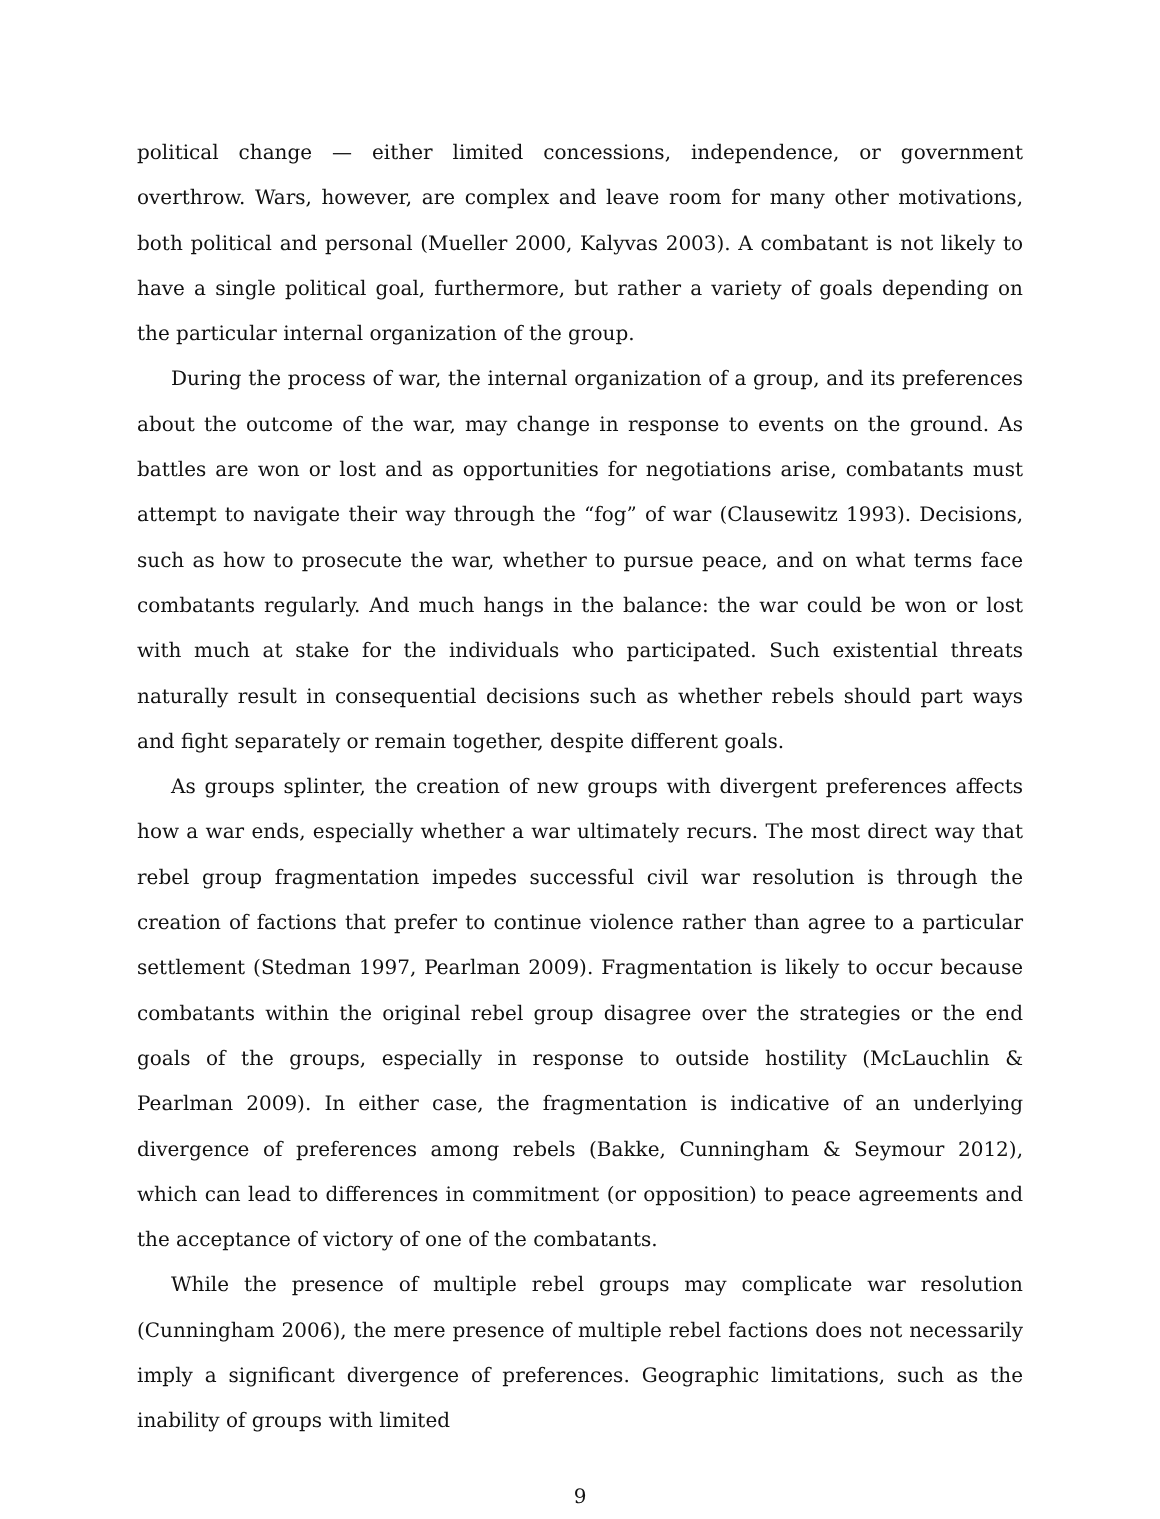political change — either limited concessions, independence, or government overthrow. Wars, however, are complex and leave room for many other motivations, both political and personal (Mueller 2000, Kalyvas 2003). A combatant is not likely to have a single political goal, furthermore, but rather a variety of goals depending on the particular internal organization of the group.
During the process of war, the internal organization of a group, and its preferences about the outcome of the war, may change in response to events on the ground. As battles are won or lost and as opportunities for negotiations arise, combatants must attempt to navigate their way through the “fog” of war (Clausewitz 1993). Decisions, such as how to prosecute the war, whether to pursue peace, and on what terms face combatants regularly. And much hangs in the balance: the war could be won or lost with much at stake for the individuals who participated. Such existential threats naturally result in consequential decisions such as whether rebels should part ways and fight separately or remain together, despite different goals.
As groups splinter, the creation of new groups with divergent preferences affects how a war ends, especially whether a war ultimately recurs. The most direct way that rebel group fragmentation impedes successful civil war resolution is through the creation of factions that prefer to continue violence rather than agree to a particular settlement (Stedman 1997, Pearlman 2009). Fragmentation is likely to occur because combatants within the original rebel group disagree over the strategies or the end goals of the groups, especially in response to outside hostility (McLauchlin & Pearlman 2009). In either case, the fragmentation is indicative of an underlying divergence of preferences among rebels (Bakke, Cunningham & Seymour 2012), which can lead to differences in commitment (or opposition) to peace agreements and the acceptance of victory of one of the combatants.
While the presence of multiple rebel groups may complicate war resolution (Cunningham 2006), the mere presence of multiple rebel factions does not necessarily imply a significant divergence of preferences. Geographic limitations, such as the inability of groups with limited
9